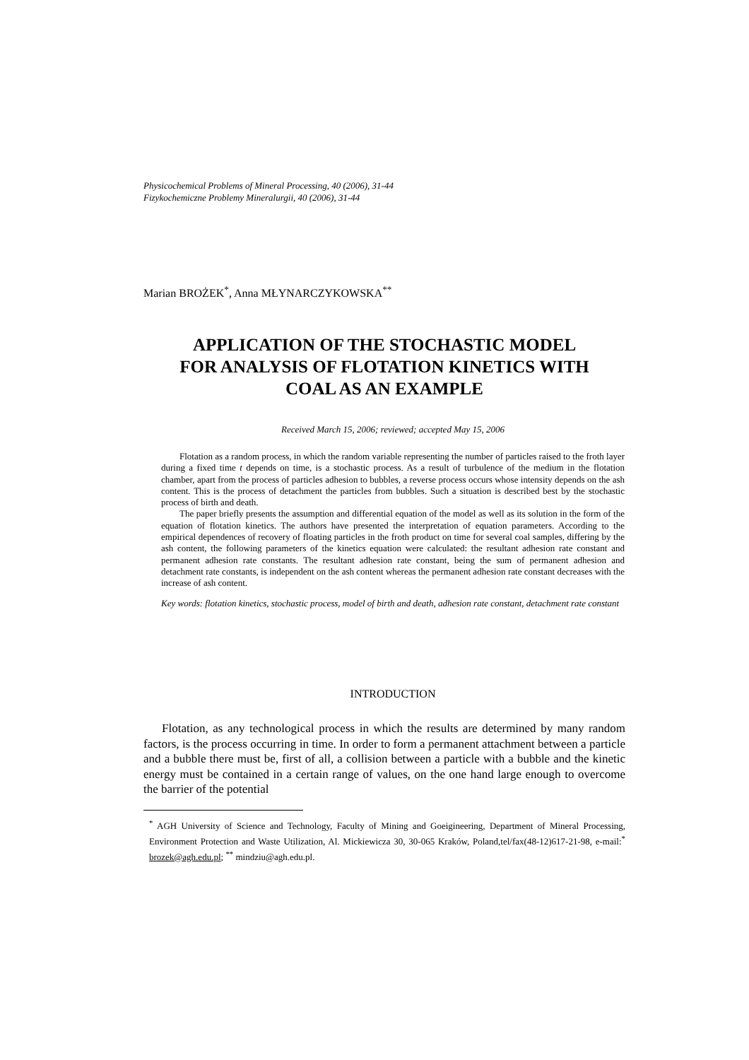Physicochemical Problems of Mineral Processing, 40 (2006), 31-44
Fizykochemiczne Problemy Mineralurgii, 40 (2006), 31-44
Marian BROŻEK<sup>*</sup>, Anna MŁYNARCZYKOWSKA<sup>**</sup>
APPLICATION OF THE STOCHASTIC MODEL
FOR ANALYSIS OF FLOTATION KINETICS WITH
COAL AS AN EXAMPLE
Received March 15, 2006; reviewed; accepted May 15, 2006
Flotation as a random process, in which the random variable representing the number of particles raised to the froth layer during a fixed time t depends on time, is a stochastic process. As a result of turbulence of the medium in the flotation chamber, apart from the process of particles adhesion to bubbles, a reverse process occurs whose intensity depends on the ash content. This is the process of detachment the particles from bubbles. Such a situation is described best by the stochastic process of birth and death.
The paper briefly presents the assumption and differential equation of the model as well as its solution in the form of the equation of flotation kinetics. The authors have presented the interpretation of equation parameters. According to the empirical dependences of recovery of floating particles in the froth product on time for several coal samples, differing by the ash content, the following parameters of the kinetics equation were calculated: the resultant adhesion rate constant and permanent adhesion rate constants. The resultant adhesion rate constant, being the sum of permanent adhesion and detachment rate constants, is independent on the ash content whereas the permanent adhesion rate constant decreases with the increase of ash content.
Key words: flotation kinetics, stochastic process, model of birth and death, adhesion rate constant, detachment rate constant
INTRODUCTION
Flotation, as any technological process in which the results are determined by many random factors, is the process occurring in time. In order to form a permanent attachment between a particle and a bubble there must be, first of all, a collision between a particle with a bubble and the kinetic energy must be contained in a certain range of values, on the one hand large enough to overcome the barrier of the potential
<sup>*</sup> AGH University of Science and Technology, Faculty of Mining and Goeigineering, Department of Mineral Processing, Environment Protection and Waste Utilization, Al. Mickiewicza 30, 30-065 Kraków, Poland,tel/fax(48-12)617-21-98, e-mail:<sup>*</sup> brozek@agh.edu.pl; <sup>**</sup> mindziu@agh.edu.pl.